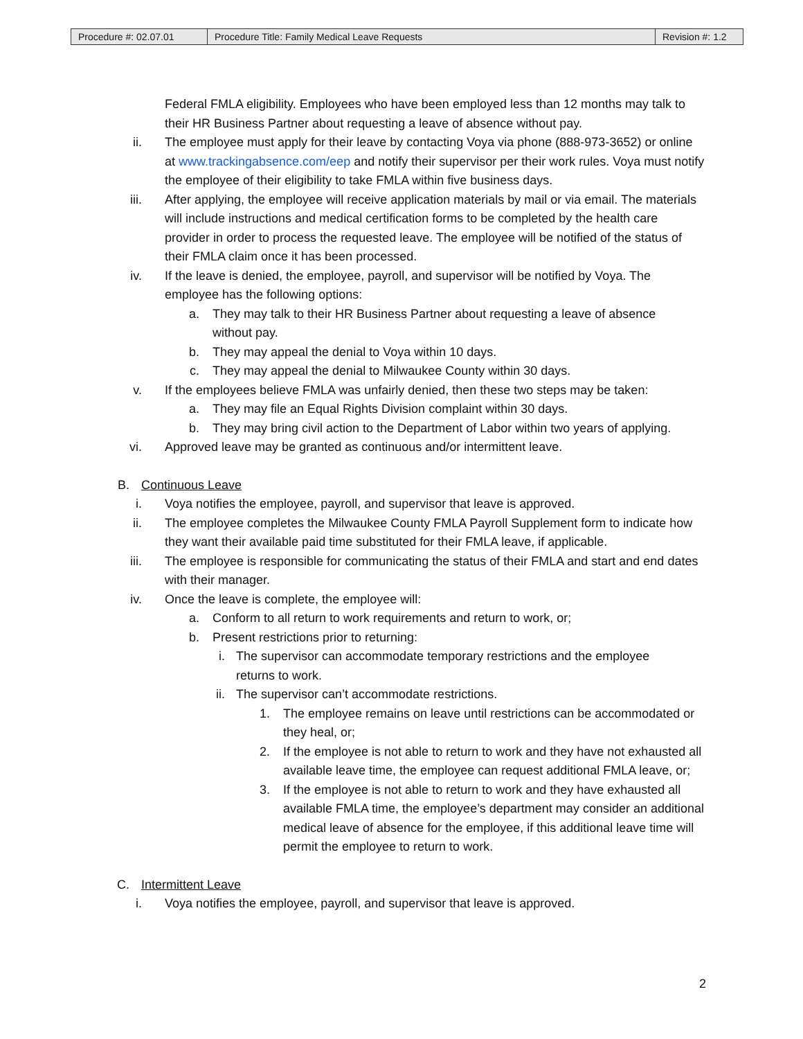| Procedure #: 02.07.01 | Procedure Title: Family Medical Leave Requests | Revision #: 1.2 |
Federal FMLA eligibility. Employees who have been employed less than 12 months may talk to their HR Business Partner about requesting a leave of absence without pay.
ii. The employee must apply for their leave by contacting Voya via phone (888-973-3652) or online at www.trackingabsence.com/eep and notify their supervisor per their work rules. Voya must notify the employee of their eligibility to take FMLA within five business days.
iii. After applying, the employee will receive application materials by mail or via email. The materials will include instructions and medical certification forms to be completed by the health care provider in order to process the requested leave. The employee will be notified of the status of their FMLA claim once it has been processed.
iv. If the leave is denied, the employee, payroll, and supervisor will be notified by Voya. The employee has the following options:
a. They may talk to their HR Business Partner about requesting a leave of absence without pay.
b. They may appeal the denial to Voya within 10 days.
c. They may appeal the denial to Milwaukee County within 30 days.
v. If the employees believe FMLA was unfairly denied, then these two steps may be taken:
a. They may file an Equal Rights Division complaint within 30 days.
b. They may bring civil action to the Department of Labor within two years of applying.
vi. Approved leave may be granted as continuous and/or intermittent leave.
B. Continuous Leave
i. Voya notifies the employee, payroll, and supervisor that leave is approved.
ii. The employee completes the Milwaukee County FMLA Payroll Supplement form to indicate how they want their available paid time substituted for their FMLA leave, if applicable.
iii. The employee is responsible for communicating the status of their FMLA and start and end dates with their manager.
iv. Once the leave is complete, the employee will:
a. Conform to all return to work requirements and return to work, or;
b. Present restrictions prior to returning:
i. The supervisor can accommodate temporary restrictions and the employee returns to work.
ii. The supervisor can’t accommodate restrictions.
1. The employee remains on leave until restrictions can be accommodated or they heal, or;
2. If the employee is not able to return to work and they have not exhausted all available leave time, the employee can request additional FMLA leave, or;
3. If the employee is not able to return to work and they have exhausted all available FMLA time, the employee’s department may consider an additional medical leave of absence for the employee, if this additional leave time will permit the employee to return to work.
C. Intermittent Leave
i. Voya notifies the employee, payroll, and supervisor that leave is approved.
2